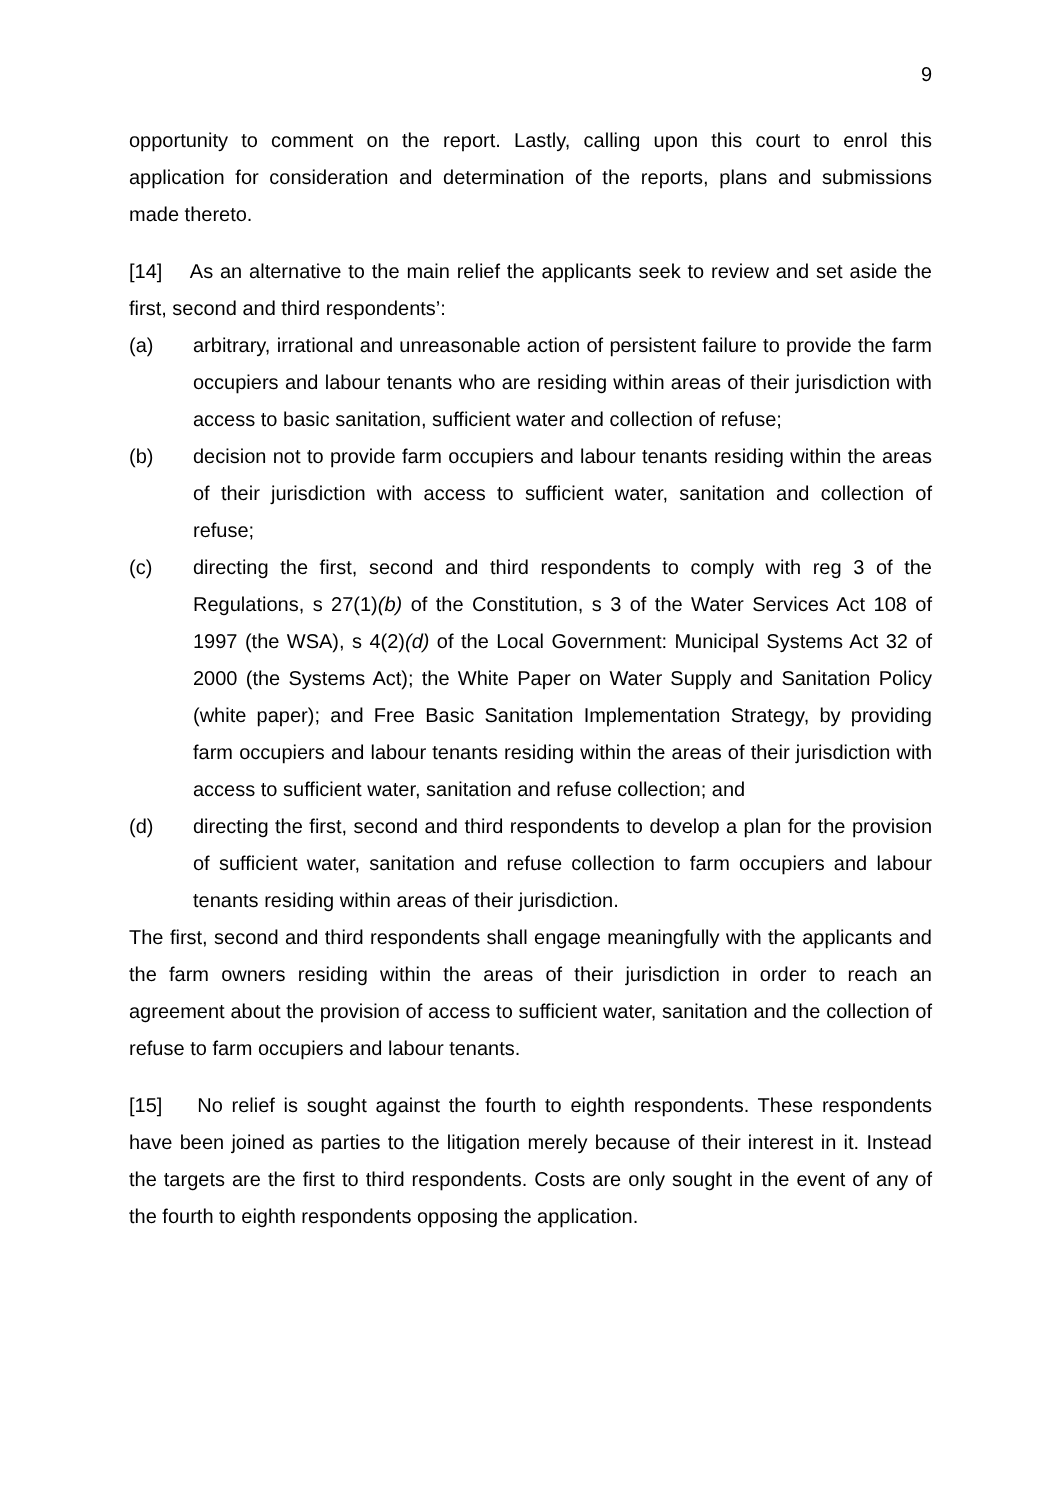9
opportunity to comment on the report. Lastly, calling upon this court to enrol this application for consideration and determination of the reports, plans and submissions made thereto.
[14] As an alternative to the main relief the applicants seek to review and set aside the first, second and third respondents’:
(a) arbitrary, irrational and unreasonable action of persistent failure to provide the farm occupiers and labour tenants who are residing within areas of their jurisdiction with access to basic sanitation, sufficient water and collection of refuse;
(b) decision not to provide farm occupiers and labour tenants residing within the areas of their jurisdiction with access to sufficient water, sanitation and collection of refuse;
(c) directing the first, second and third respondents to comply with reg 3 of the Regulations, s 27(1)(b) of the Constitution, s 3 of the Water Services Act 108 of 1997 (the WSA), s 4(2)(d) of the Local Government: Municipal Systems Act 32 of 2000 (the Systems Act); the White Paper on Water Supply and Sanitation Policy (white paper); and Free Basic Sanitation Implementation Strategy, by providing farm occupiers and labour tenants residing within the areas of their jurisdiction with access to sufficient water, sanitation and refuse collection; and
(d) directing the first, second and third respondents to develop a plan for the provision of sufficient water, sanitation and refuse collection to farm occupiers and labour tenants residing within areas of their jurisdiction.
The first, second and third respondents shall engage meaningfully with the applicants and the farm owners residing within the areas of their jurisdiction in order to reach an agreement about the provision of access to sufficient water, sanitation and the collection of refuse to farm occupiers and labour tenants.
[15] No relief is sought against the fourth to eighth respondents. These respondents have been joined as parties to the litigation merely because of their interest in it. Instead the targets are the first to third respondents. Costs are only sought in the event of any of the fourth to eighth respondents opposing the application.